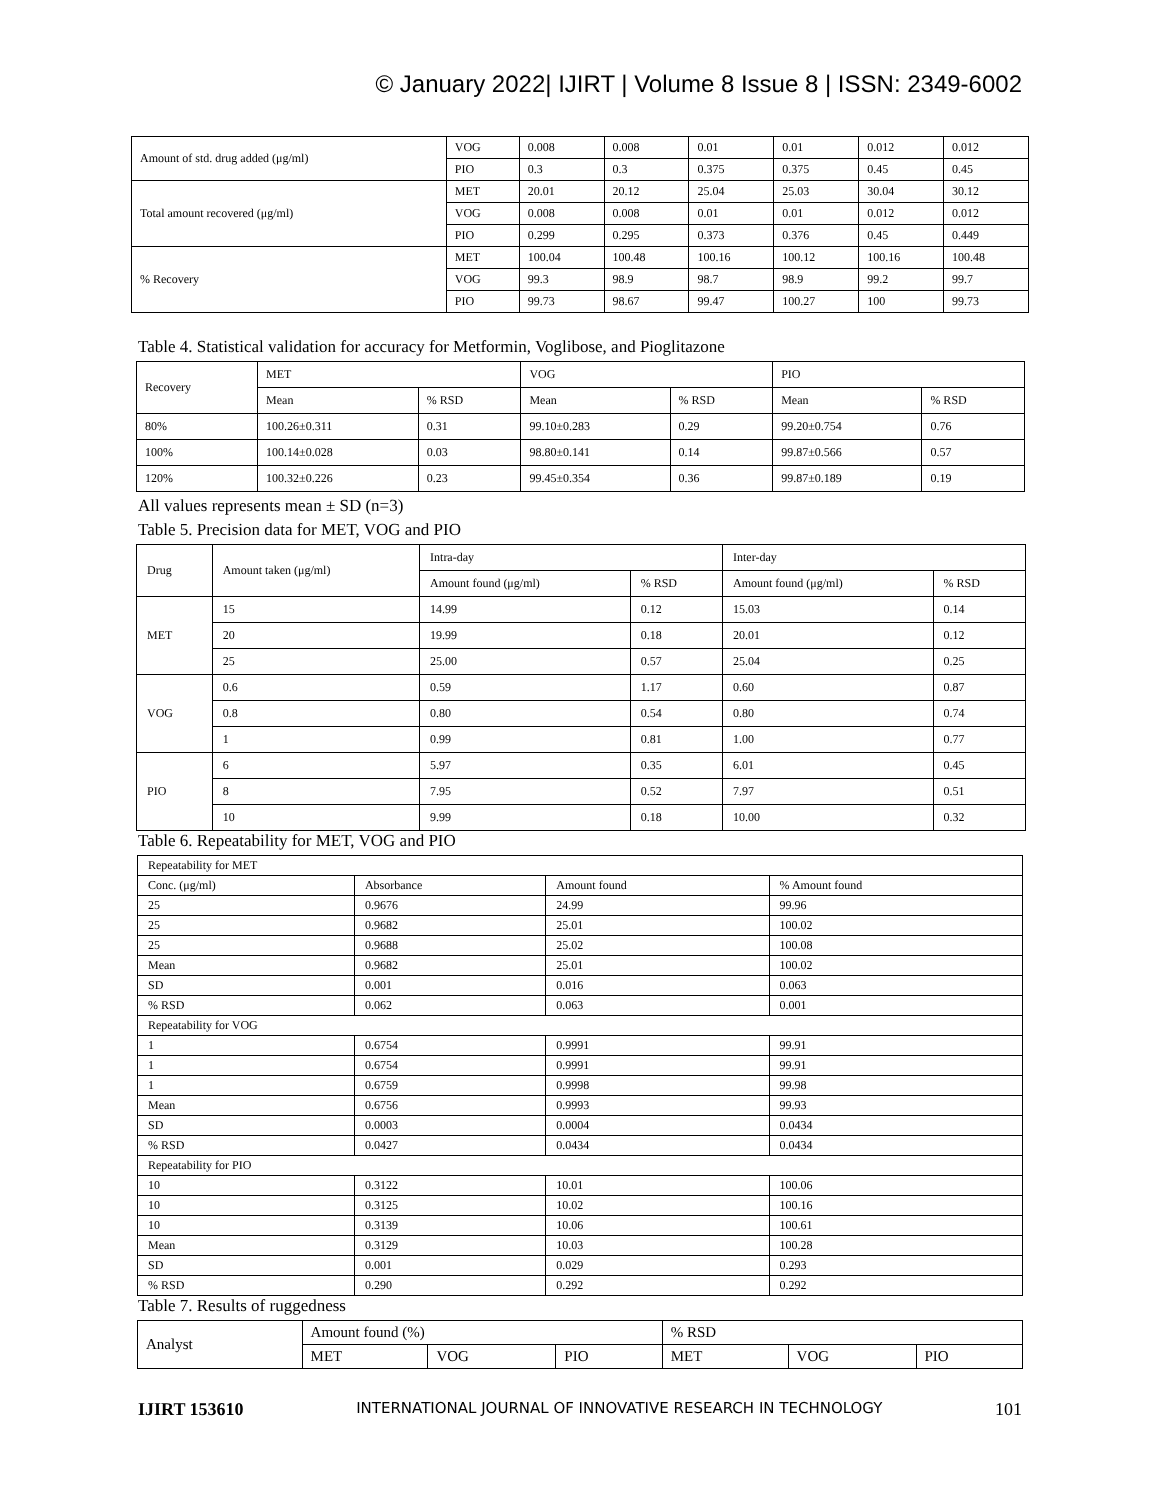© January 2022| IJIRT | Volume 8 Issue 8 | ISSN: 2349-6002
| Amount of std. drug added (μg/ml) | VOG | 0.008 | 0.008 | 0.01 | 0.01 | 0.012 | 0.012 |
| | PIO | 0.3 | 0.3 | 0.375 | 0.375 | 0.45 | 0.45 |
| Total amount recovered (μg/ml) | MET | 20.01 | 20.12 | 25.04 | 25.03 | 30.04 | 30.12 |
| | VOG | 0.008 | 0.008 | 0.01 | 0.01 | 0.012 | 0.012 |
| | PIO | 0.299 | 0.295 | 0.373 | 0.376 | 0.45 | 0.449 |
| % Recovery | MET | 100.04 | 100.48 | 100.16 | 100.12 | 100.16 | 100.48 |
| | VOG | 99.3 | 98.9 | 98.7 | 98.9 | 99.2 | 99.7 |
| | PIO | 99.73 | 98.67 | 99.47 | 100.27 | 100 | 99.73 |
Table 4. Statistical validation for accuracy for Metformin, Voglibose, and Pioglitazone
| Recovery | MET | | VOG | | PIO | |
| --- | --- | --- | --- | --- | --- | --- |
| | Mean | % RSD | Mean | % RSD | Mean | % RSD |
| 80% | 100.26±0.311 | 0.31 | 99.10±0.283 | 0.29 | 99.20±0.754 | 0.76 |
| 100% | 100.14±0.028 | 0.03 | 98.80±0.141 | 0.14 | 99.87±0.566 | 0.57 |
| 120% | 100.32±0.226 | 0.23 | 99.45±0.354 | 0.36 | 99.87±0.189 | 0.19 |
All values represents mean ± SD (n=3)
Table 5. Precision data for MET, VOG and PIO
| Drug | Amount taken (μg/ml) | Intra-day | | Inter-day | |
| --- | --- | --- | --- | --- | --- |
| | | Amount found (μg/ml) | % RSD | Amount found (μg/ml) | % RSD |
| MET | 15 | 14.99 | 0.12 | 15.03 | 0.14 |
| | 20 | 19.99 | 0.18 | 20.01 | 0.12 |
| | 25 | 25.00 | 0.57 | 25.04 | 0.25 |
| VOG | 0.6 | 0.59 | 1.17 | 0.60 | 0.87 |
| | 0.8 | 0.80 | 0.54 | 0.80 | 0.74 |
| | 1 | 0.99 | 0.81 | 1.00 | 0.77 |
| PIO | 6 | 5.97 | 0.35 | 6.01 | 0.45 |
| | 8 | 7.95 | 0.52 | 7.97 | 0.51 |
| | 10 | 9.99 | 0.18 | 10.00 | 0.32 |
Table 6. Repeatability for MET, VOG and PIO
| Repeatability for MET | | | |
| Conc. (μg/ml) | Absorbance | Amount found | % Amount found |
| 25 | 0.9676 | 24.99 | 99.96 |
| 25 | 0.9682 | 25.01 | 100.02 |
| 25 | 0.9688 | 25.02 | 100.08 |
| Mean | 0.9682 | 25.01 | 100.02 |
| SD | 0.001 | 0.016 | 0.063 |
| % RSD | 0.062 | 0.063 | 0.001 |
| Repeatability for VOG | | | |
| 1 | 0.6754 | 0.9991 | 99.91 |
| 1 | 0.6754 | 0.9991 | 99.91 |
| 1 | 0.6759 | 0.9998 | 99.98 |
| Mean | 0.6756 | 0.9993 | 99.93 |
| SD | 0.0003 | 0.0004 | 0.0434 |
| % RSD | 0.0427 | 0.0434 | 0.0434 |
| Repeatability for PIO | | | |
| 10 | 0.3122 | 10.01 | 100.06 |
| 10 | 0.3125 | 10.02 | 100.16 |
| 10 | 0.3139 | 10.06 | 100.61 |
| Mean | 0.3129 | 10.03 | 100.28 |
| SD | 0.001 | 0.029 | 0.293 |
| % RSD | 0.290 | 0.292 | 0.292 |
Table 7. Results of ruggedness
| Analyst | Amount found (%) | | | % RSD | | |
| | MET | VOG | PIO | MET | VOG | PIO |
IJIRT 153610 INTERNATIONAL JOURNAL OF INNOVATIVE RESEARCH IN TECHNOLOGY 101